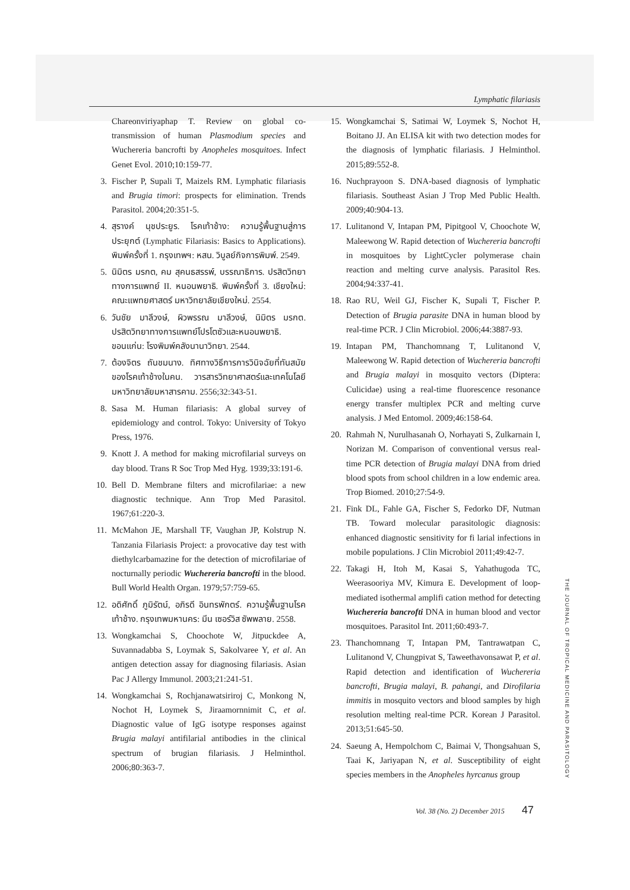Lymphatic filariasis
Chareonviriyaphap T. Review on global co-transmission of human Plasmodium species and Wuchereria bancrofti by Anopheles mosquitoes. Infect Genet Evol. 2010;10:159-77.
3. Fischer P, Supali T, Maizels RM. Lymphatic filariasis and Brugia timori: prospects for elimination. Trends Parasitol. 2004;20:351-5.
4. สุรางค์ นุชประยูร. โรคเท้าช้าง: ความรู้พื้นฐานสู่การประยุกต์ (Lymphatic Filariasis: Basics to Applications). พิมพ์ครั้งที่ 1. กรุงเทพฯ: หสน. วิบูลย์กิจการพิมพ์. 2549.
5. นิมิตร มรกต, คม สุคนธสรรพ์, บรรณาธิการ. ปรสิตวิทยาทางการแพทย์ II. หนอนพยาธิ. พิมพ์ครั้งที่ 3. เชียงใหม่: คณะแพทยศาสตร์ มหาวิทยาลัยเชียงใหม่. 2554.
6. วันชัย มาลีวงษ์, ผิวพรรณ มาลีวงษ์, นิมิตร มรกต. ปรสิตวิทยาทางการแพทย์โปรโตซัวและหนอนพยาธิ. ขอนแก่น: โรงพิมพ์คลังนานาวิทยา. 2544.
7. ต้องจิตร ถันชมนาง. ทิศทางวิธีการการวินิจฉัยที่ทันสมัยของโรคเท้าช้างในคน. วารสารวิทยาศาสตร์และเทคโนโลยี มหาวิทยาลัยมหาสารคาม. 2556;32:343-51.
8. Sasa M. Human filariasis: A global survey of epidemiology and control. Tokyo: University of Tokyo Press, 1976.
9. Knott J. A method for making microfilarial surveys on day blood. Trans R Soc Trop Med Hyg. 1939;33:191-6.
10. Bell D. Membrane filters and microfilariae: a new diagnostic technique. Ann Trop Med Parasitol. 1967;61:220-3.
11. McMahon JE, Marshall TF, Vaughan JP, Kolstrup N. Tanzania Filariasis Project: a provocative day test with diethylcarbamazine for the detection of microfilariae of nocturnally periodic Wuchereria bancrofti in the blood. Bull World Health Organ. 1979;57:759-65.
12. อดิศักดิ์ ภูมิรัตน์, อภิรดี อินทรพักตร์. ความรู้พื้นฐานโรคเท้าช้าง. กรุงเทพมหานคร: มีน เซอร์วิส ซัพพลาย. 2558.
13. Wongkamchai S, Choochote W, Jitpuckdee A, Suvannadabba S, Loymak S, Sakolvaree Y, et al. An antigen detection assay for diagnosing filariasis. Asian Pac J Allergy Immunol. 2003;21:241-51.
14. Wongkamchai S, Rochjanawatsiriroj C, Monkong N, Nochot H, Loymek S, Jiraamornnimit C, et al. Diagnostic value of IgG isotype responses against Brugia malayi antifilarial antibodies in the clinical spectrum of brugian filariasis. J Helminthol. 2006;80:363-7.
15. Wongkamchai S, Satimai W, Loymek S, Nochot H, Boitano JJ. An ELISA kit with two detection modes for the diagnosis of lymphatic filariasis. J Helminthol. 2015;89:552-8.
16. Nuchprayoon S. DNA-based diagnosis of lymphatic filariasis. Southeast Asian J Trop Med Public Health. 2009;40:904-13.
17. Lulitanond V, Intapan PM, Pipitgool V, Choochote W, Maleewong W. Rapid detection of Wuchereria bancrofti in mosquitoes by LightCycler polymerase chain reaction and melting curve analysis. Parasitol Res. 2004;94:337-41.
18. Rao RU, Weil GJ, Fischer K, Supali T, Fischer P. Detection of Brugia parasite DNA in human blood by real-time PCR. J Clin Microbiol. 2006;44:3887-93.
19. Intapan PM, Thanchomnang T, Lulitanond V, Maleewong W. Rapid detection of Wuchereria bancrofti and Brugia malayi in mosquito vectors (Diptera: Culicidae) using a real-time fluorescence resonance energy transfer multiplex PCR and melting curve analysis. J Med Entomol. 2009;46:158-64.
20. Rahmah N, Nurulhasanah O, Norhayati S, Zulkarnain I, Norizan M. Comparison of conventional versus real-time PCR detection of Brugia malayi DNA from dried blood spots from school children in a low endemic area. Trop Biomed. 2010;27:54-9.
21. Fink DL, Fahle GA, Fischer S, Fedorko DF, Nutman TB. Toward molecular parasitologic diagnosis: enhanced diagnostic sensitivity for fi larial infections in mobile populations. J Clin Microbiol 2011;49:42-7.
22. Takagi H, Itoh M, Kasai S, Yahathugoda TC, Weerasooriya MV, Kimura E. Development of loop-mediated isothermal amplifi cation method for detecting Wuchereria bancrofti DNA in human blood and vector mosquitoes. Parasitol Int. 2011;60:493-7.
23. Thanchomnang T, Intapan PM, Tantrawatpan C, Lulitanond V, Chungpivat S, Taweethavonsawat P, et al. Rapid detection and identification of Wuchereria bancrofti, Brugia malayi, B. pahangi, and Dirofilaria immitis in mosquito vectors and blood samples by high resolution melting real-time PCR. Korean J Parasitol. 2013;51:645-50.
24. Saeung A, Hempolchom C, Baimai V, Thongsahuan S, Taai K, Jariyapan N, et al. Susceptibility of eight species members in the Anopheles hyrcanus group
THE JOURNAL OF TROPICAL MEDICINE AND PARASITOLOGY
Vol. 38 (No. 2) December 2015 47